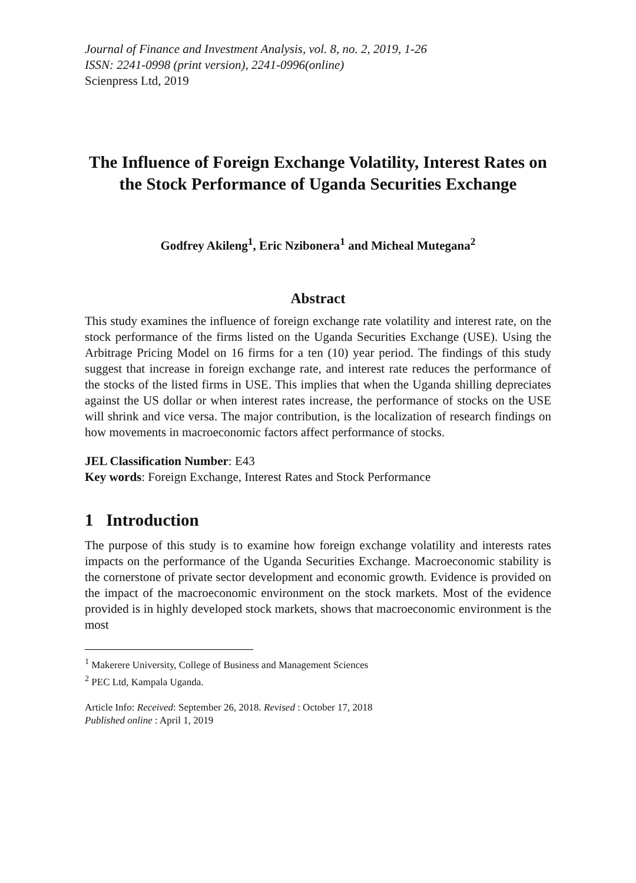Journal of Finance and Investment Analysis, vol. 8, no. 2, 2019, 1-26
ISSN: 2241-0998 (print version), 2241-0996(online)
Scienpress Ltd, 2019
The Influence of Foreign Exchange Volatility, Interest Rates on the Stock Performance of Uganda Securities Exchange
Godfrey Akileng<sup>1</sup>, Eric Nzibonera<sup>1</sup> and Micheal Mutegana<sup>2</sup>
Abstract
This study examines the influence of foreign exchange rate volatility and interest rate, on the stock performance of the firms listed on the Uganda Securities Exchange (USE). Using the Arbitrage Pricing Model on 16 firms for a ten (10) year period. The findings of this study suggest that increase in foreign exchange rate, and interest rate reduces the performance of the stocks of the listed firms in USE. This implies that when the Uganda shilling depreciates against the US dollar or when interest rates increase, the performance of stocks on the USE will shrink and vice versa. The major contribution, is the localization of research findings on how movements in macroeconomic factors affect performance of stocks.
JEL Classification Number: E43
Key words: Foreign Exchange, Interest Rates and Stock Performance
1 Introduction
The purpose of this study is to examine how foreign exchange volatility and interests rates impacts on the performance of the Uganda Securities Exchange. Macroeconomic stability is the cornerstone of private sector development and economic growth. Evidence is provided on the impact of the macroeconomic environment on the stock markets. Most of the evidence provided is in highly developed stock markets, shows that macroeconomic environment is the most
<sup>1</sup> Makerere University, College of Business and Management Sciences
<sup>2</sup> PEC Ltd, Kampala Uganda.
Article Info: Received: September 26, 2018. Revised : October 17, 2018
Published online : April 1, 2019